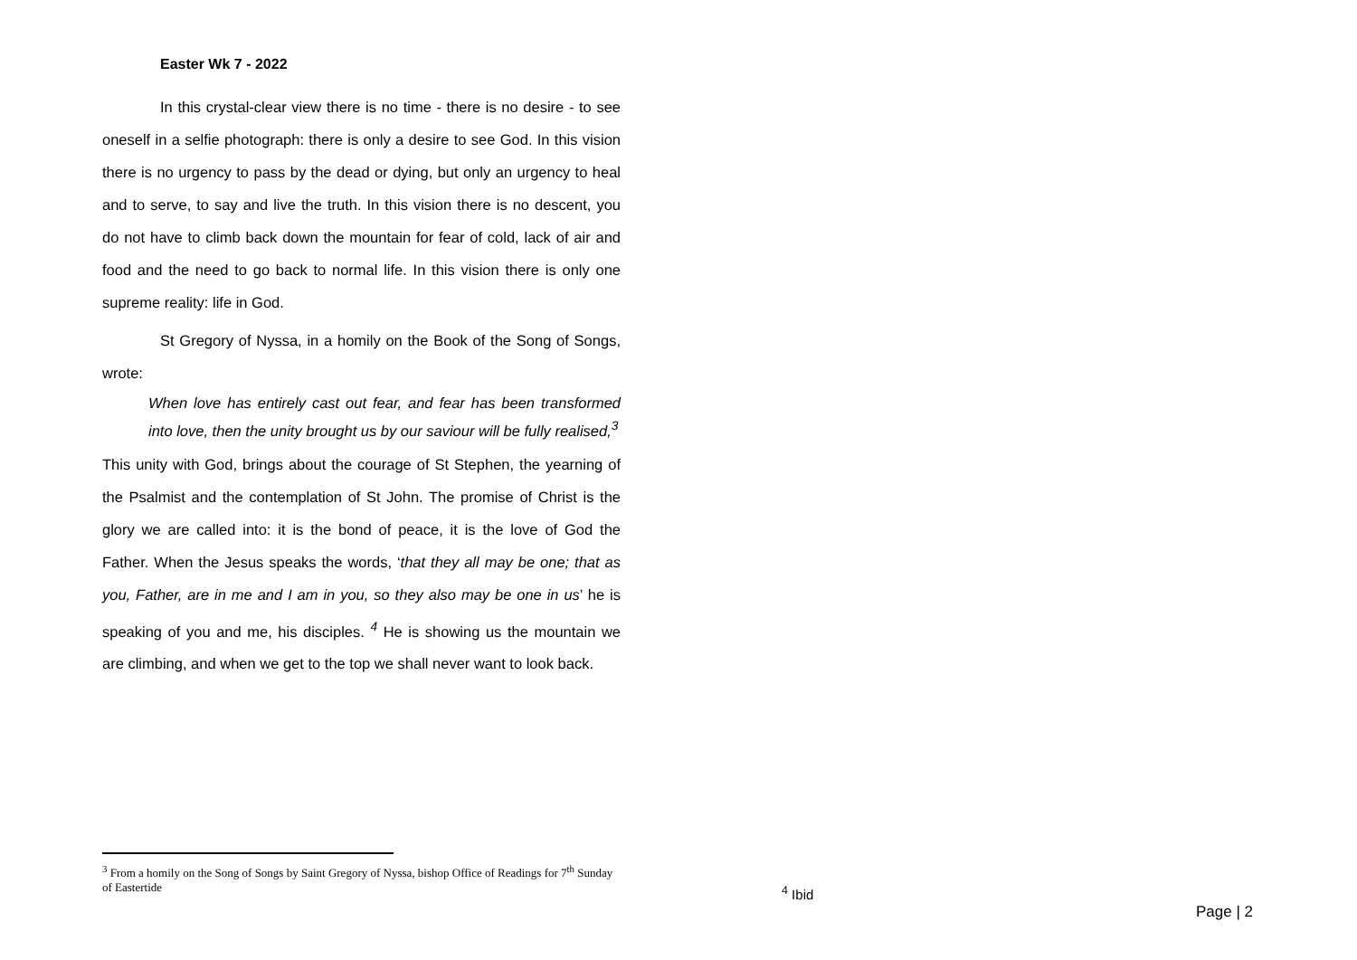Easter Wk 7 - 2022
In this crystal-clear view there is no time - there is no desire - to see oneself in a selfie photograph: there is only a desire to see God. In this vision there is no urgency to pass by the dead or dying, but only an urgency to heal and to serve, to say and live the truth. In this vision there is no descent, you do not have to climb back down the mountain for fear of cold, lack of air and food and the need to go back to normal life. In this vision there is only one supreme reality: life in God.
St Gregory of Nyssa, in a homily on the Book of the Song of Songs, wrote:
When love has entirely cast out fear, and fear has been transformed into love, then the unity brought us by our saviour will be fully realised,<sup>3</sup>
This unity with God, brings about the courage of St Stephen, the yearning of the Psalmist and the contemplation of St John. The promise of Christ is the glory we are called into: it is the bond of peace, it is the love of God the Father. When the Jesus speaks the words, ‘that they all may be one; that as you, Father, are in me and I am in you, so they also may be one in us’ he is speaking of you and me, his disciples. <sup>4</sup> He is showing us the mountain we are climbing, and when we get to the top we shall never want to look back.
<sup>3</sup> From a homily on the Song of Songs by Saint Gregory of Nyssa, bishop Office of Readings for 7<sup>th</sup> Sunday of Eastertide
<sup>4</sup> Ibid
Page | 2